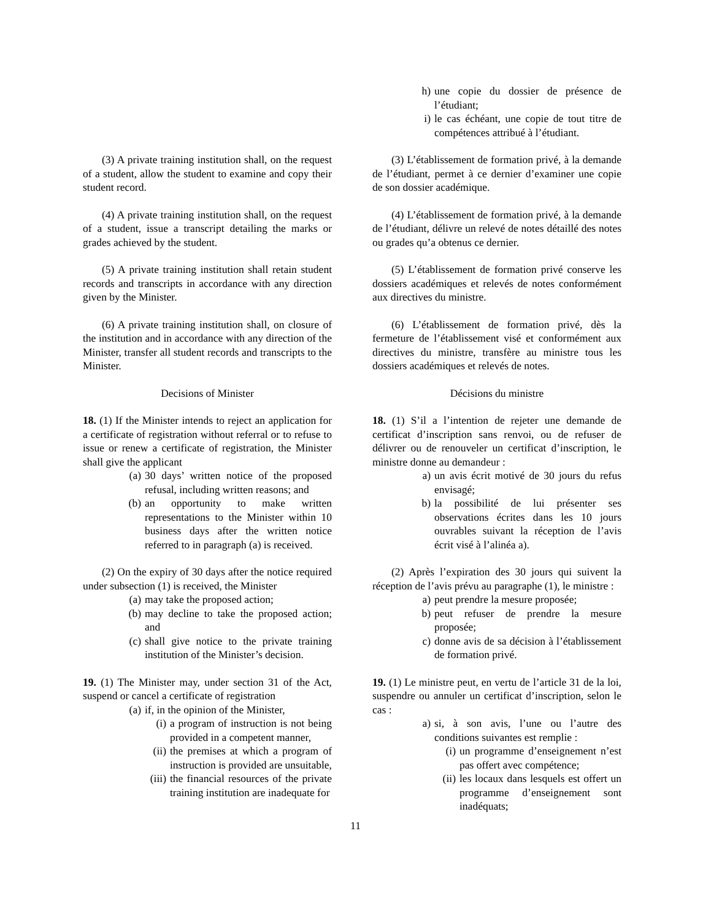(3) A private training institution shall, on the request of a student, allow the student to examine and copy their student record.
(4) A private training institution shall, on the request of a student, issue a transcript detailing the marks or grades achieved by the student.
(5) A private training institution shall retain student records and transcripts in accordance with any direction given by the Minister.
(6) A private training institution shall, on closure of the institution and in accordance with any direction of the Minister, transfer all student records and transcripts to the Minister.
Decisions of Minister
18. (1) If the Minister intends to reject an application for a certificate of registration without referral or to refuse to issue or renew a certificate of registration, the Minister shall give the applicant
(a) 30 days’ written notice of the proposed refusal, including written reasons; and
(b) an opportunity to make written representations to the Minister within 10 business days after the written notice referred to in paragraph (a) is received.
(2) On the expiry of 30 days after the notice required under subsection (1) is received, the Minister
(a) may take the proposed action;
(b) may decline to take the proposed action; and
(c) shall give notice to the private training institution of the Minister’s decision.
19. (1) The Minister may, under section 31 of the Act, suspend or cancel a certificate of registration
(a) if, in the opinion of the Minister,
(i) a program of instruction is not being provided in a competent manner,
(ii) the premises at which a program of instruction is provided are unsuitable,
(iii) the financial resources of the private training institution are inadequate for
h) une copie du dossier de présence de l’étudiant;
i) le cas échéant, une copie de tout titre de compétences attribué à l’étudiant.
(3) L’établissement de formation privé, à la demande de l’étudiant, permet à ce dernier d’examiner une copie de son dossier académique.
(4) L’établissement de formation privé, à la demande de l’étudiant, délivre un relevé de notes détaillé des notes ou grades qu’a obtenus ce dernier.
(5) L’établissement de formation privé conserve les dossiers académiques et relevés de notes conformément aux directives du ministre.
(6) L’établissement de formation privé, dès la fermeture de l’établissement visé et conformément aux directives du ministre, transfère au ministre tous les dossiers académiques et relevés de notes.
Décisions du ministre
18. (1) S’il a l’intention de rejeter une demande de certificat d’inscription sans renvoi, ou de refuser de délivrer ou de renouveler un certificat d’inscription, le ministre donne au demandeur :
a) un avis écrit motivé de 30 jours du refus envisagé;
b) la possibilité de lui présenter ses observations écrites dans les 10 jours ouvrables suivant la réception de l’avis écrit visé à l’alinéa a).
(2) Après l’expiration des 30 jours qui suivent la réception de l’avis prévu au paragraphe (1), le ministre :
a) peut prendre la mesure proposée;
b) peut refuser de prendre la mesure proposée;
c) donne avis de sa décision à l’établissement de formation privé.
19. (1) Le ministre peut, en vertu de l’article 31 de la loi, suspendre ou annuler un certificat d’inscription, selon le cas :
a) si, à son avis, l’une ou l’autre des conditions suivantes est remplie :
(i) un programme d’enseignement n’est pas offert avec compétence;
(ii) les locaux dans lesquels est offert un programme d’enseignement sont inadéquats;
11